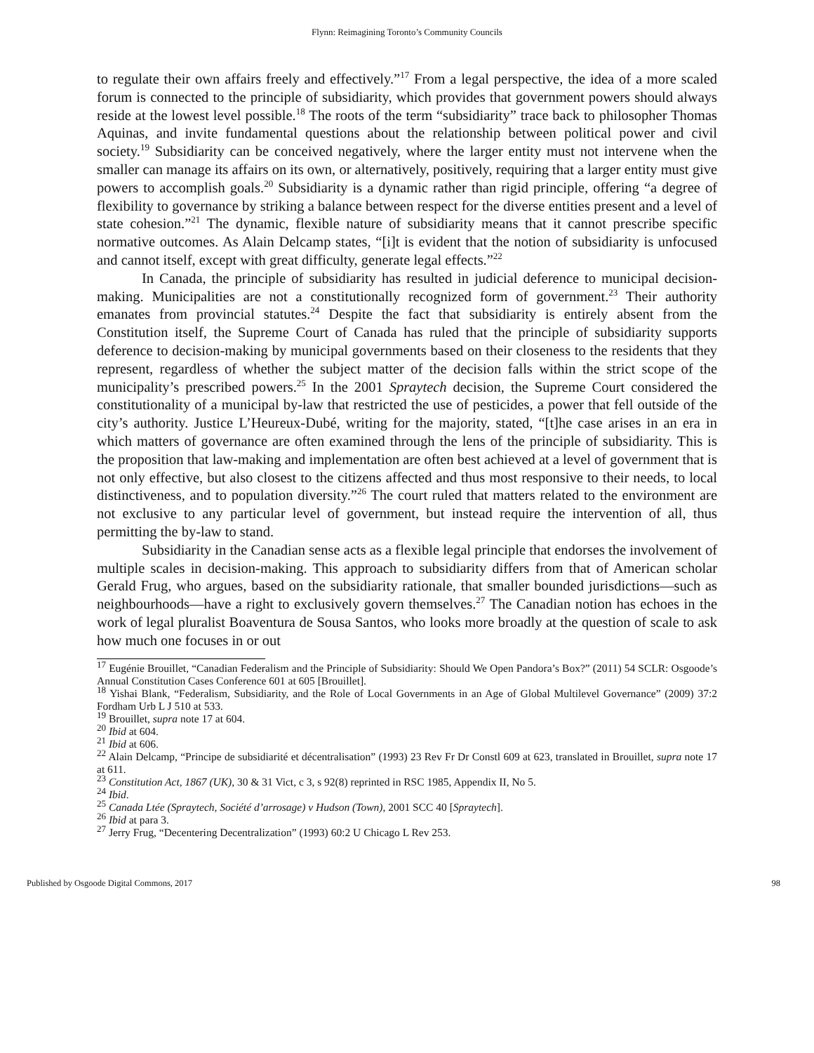Flynn: Reimagining Toronto’s Community Councils
to regulate their own affairs freely and effectively.”<sup>17</sup> From a legal perspective, the idea of a more scaled forum is connected to the principle of subsidiarity, which provides that government powers should always reside at the lowest level possible.<sup>18</sup> The roots of the term “subsidiarity” trace back to philosopher Thomas Aquinas, and invite fundamental questions about the relationship between political power and civil society.<sup>19</sup> Subsidiarity can be conceived negatively, where the larger entity must not intervene when the smaller can manage its affairs on its own, or alternatively, positively, requiring that a larger entity must give powers to accomplish goals.<sup>20</sup> Subsidiarity is a dynamic rather than rigid principle, offering “a degree of flexibility to governance by striking a balance between respect for the diverse entities present and a level of state cohesion.”<sup>21</sup> The dynamic, flexible nature of subsidiarity means that it cannot prescribe specific normative outcomes. As Alain Delcamp states, “[i]t is evident that the notion of subsidiarity is unfocused and cannot itself, except with great difficulty, generate legal effects.”<sup>22</sup>
In Canada, the principle of subsidiarity has resulted in judicial deference to municipal decision-making. Municipalities are not a constitutionally recognized form of government.<sup>23</sup> Their authority emanates from provincial statutes.<sup>24</sup> Despite the fact that subsidiarity is entirely absent from the Constitution itself, the Supreme Court of Canada has ruled that the principle of subsidiarity supports deference to decision-making by municipal governments based on their closeness to the residents that they represent, regardless of whether the subject matter of the decision falls within the strict scope of the municipality’s prescribed powers.<sup>25</sup> In the 2001 Spraytech decision, the Supreme Court considered the constitutionality of a municipal by-law that restricted the use of pesticides, a power that fell outside of the city’s authority. Justice L’Heureux-Dubé, writing for the majority, stated, “[t]he case arises in an era in which matters of governance are often examined through the lens of the principle of subsidiarity. This is the proposition that law-making and implementation are often best achieved at a level of government that is not only effective, but also closest to the citizens affected and thus most responsive to their needs, to local distinctiveness, and to population diversity.”<sup>26</sup> The court ruled that matters related to the environment are not exclusive to any particular level of government, but instead require the intervention of all, thus permitting the by-law to stand.
Subsidiarity in the Canadian sense acts as a flexible legal principle that endorses the involvement of multiple scales in decision-making. This approach to subsidiarity differs from that of American scholar Gerald Frug, who argues, based on the subsidiarity rationale, that smaller bounded jurisdictions—such as neighbourhoods—have a right to exclusively govern themselves.<sup>27</sup> The Canadian notion has echoes in the work of legal pluralist Boaventura de Sousa Santos, who looks more broadly at the question of scale to ask how much one focuses in or out
<sup>17</sup> Eugénie Brouillet, “Canadian Federalism and the Principle of Subsidiarity: Should We Open Pandora’s Box?” (2011) 54 SCLR: Osgoode’s Annual Constitution Cases Conference 601 at 605 [Brouillet].
<sup>18</sup> Yishai Blank, “Federalism, Subsidiarity, and the Role of Local Governments in an Age of Global Multilevel Governance” (2009) 37:2 Fordham Urb L J 510 at 533.
<sup>19</sup> Brouillet, supra note 17 at 604.
<sup>20</sup> Ibid at 604.
<sup>21</sup> Ibid at 606.
<sup>22</sup> Alain Delcamp, “Principe de subsidiarité et décentralisation” (1993) 23 Rev Fr Dr Constl 609 at 623, translated in Brouillet, supra note 17 at 611.
<sup>23</sup> Constitution Act, 1867 (UK), 30 & 31 Vict, c 3, s 92(8) reprinted in RSC 1985, Appendix II, No 5.
<sup>24</sup> Ibid.
<sup>25</sup> Canada Ltée (Spraytech, Société d’arrosage) v Hudson (Town), 2001 SCC 40 [Spraytech].
<sup>26</sup> Ibid at para 3.
<sup>27</sup> Jerry Frug, “Decentering Decentralization” (1993) 60:2 U Chicago L Rev 253.
Published by Osgoode Digital Commons, 2017 98